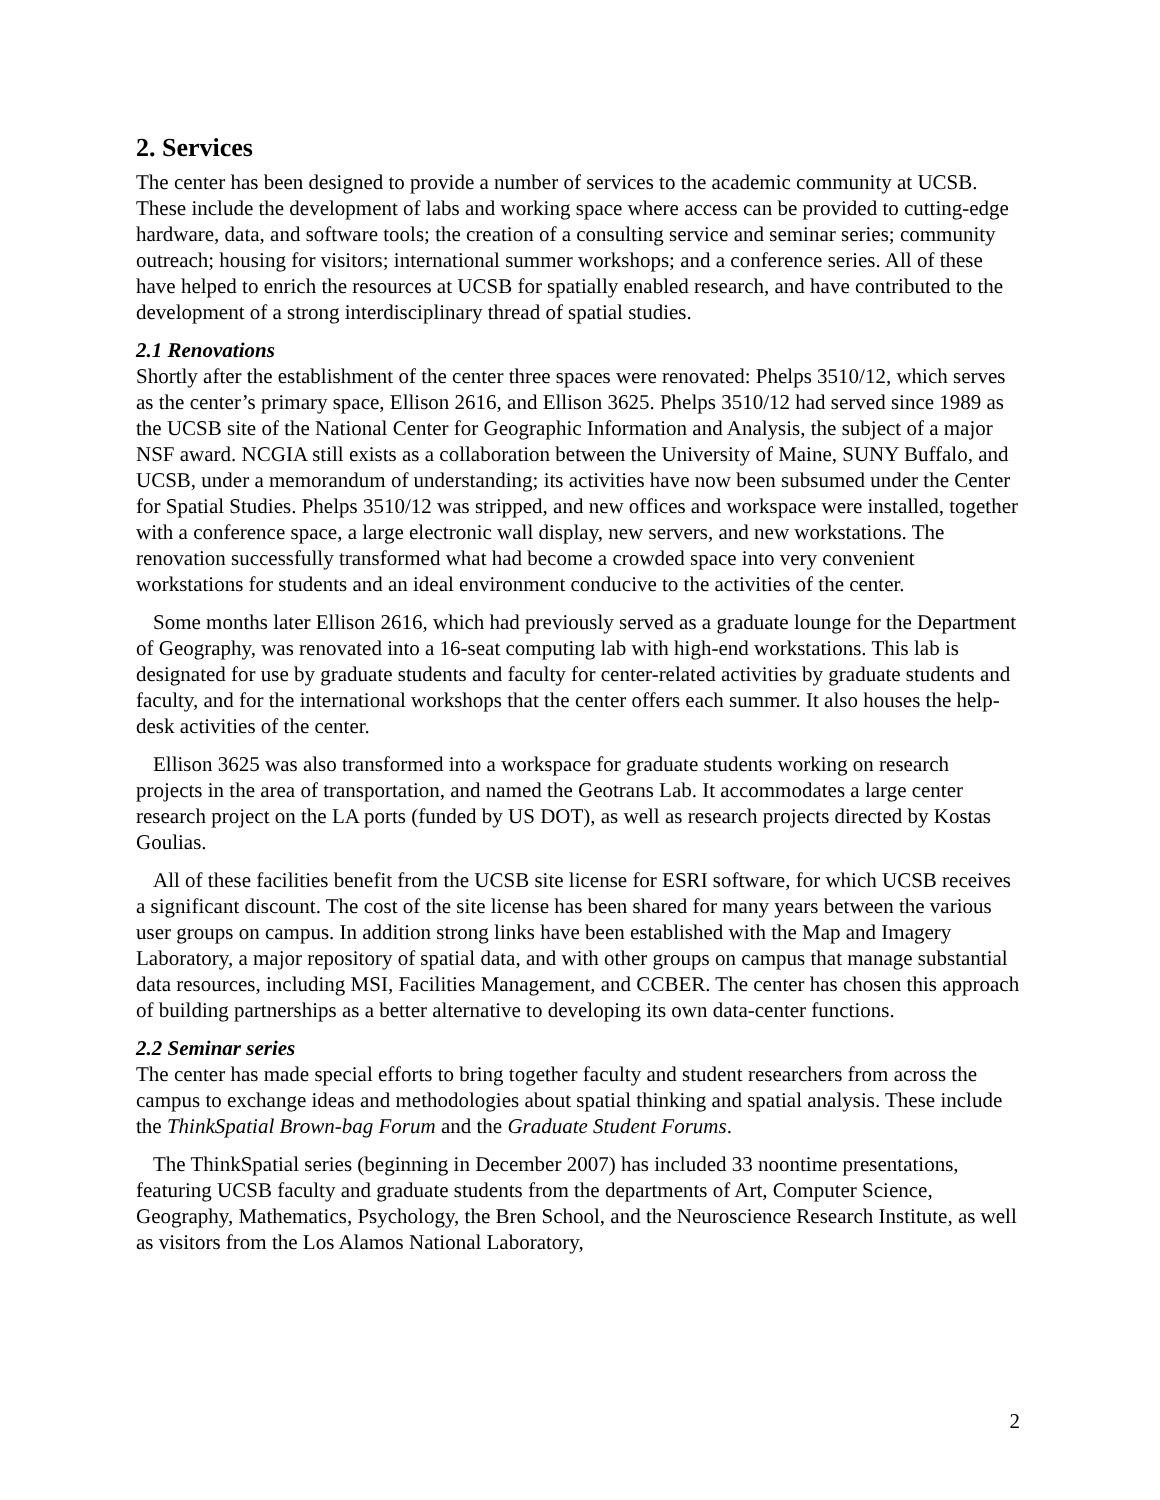2. Services
The center has been designed to provide a number of services to the academic community at UCSB. These include the development of labs and working space where access can be provided to cutting-edge hardware, data, and software tools; the creation of a consulting service and seminar series; community outreach; housing for visitors; international summer workshops; and a conference series. All of these have helped to enrich the resources at UCSB for spatially enabled research, and have contributed to the development of a strong interdisciplinary thread of spatial studies.
2.1 Renovations
Shortly after the establishment of the center three spaces were renovated: Phelps 3510/12, which serves as the center’s primary space, Ellison 2616, and Ellison 3625. Phelps 3510/12 had served since 1989 as the UCSB site of the National Center for Geographic Information and Analysis, the subject of a major NSF award. NCGIA still exists as a collaboration between the University of Maine, SUNY Buffalo, and UCSB, under a memorandum of understanding; its activities have now been subsumed under the Center for Spatial Studies. Phelps 3510/12 was stripped, and new offices and workspace were installed, together with a conference space, a large electronic wall display, new servers, and new workstations. The renovation successfully transformed what had become a crowded space into very convenient workstations for students and an ideal environment conducive to the activities of the center.
Some months later Ellison 2616, which had previously served as a graduate lounge for the Department of Geography, was renovated into a 16-seat computing lab with high-end workstations. This lab is designated for use by graduate students and faculty for center-related activities by graduate students and faculty, and for the international workshops that the center offers each summer. It also houses the help-desk activities of the center.
Ellison 3625 was also transformed into a workspace for graduate students working on research projects in the area of transportation, and named the Geotrans Lab. It accommodates a large center research project on the LA ports (funded by US DOT), as well as research projects directed by Kostas Goulias.
All of these facilities benefit from the UCSB site license for ESRI software, for which UCSB receives a significant discount. The cost of the site license has been shared for many years between the various user groups on campus. In addition strong links have been established with the Map and Imagery Laboratory, a major repository of spatial data, and with other groups on campus that manage substantial data resources, including MSI, Facilities Management, and CCBER. The center has chosen this approach of building partnerships as a better alternative to developing its own data-center functions.
2.2 Seminar series
The center has made special efforts to bring together faculty and student researchers from across the campus to exchange ideas and methodologies about spatial thinking and spatial analysis. These include the ThinkSpatial Brown-bag Forum and the Graduate Student Forums.
The ThinkSpatial series (beginning in December 2007) has included 33 noontime presentations, featuring UCSB faculty and graduate students from the departments of Art, Computer Science, Geography, Mathematics, Psychology, the Bren School, and the Neuroscience Research Institute, as well as visitors from the Los Alamos National Laboratory,
2